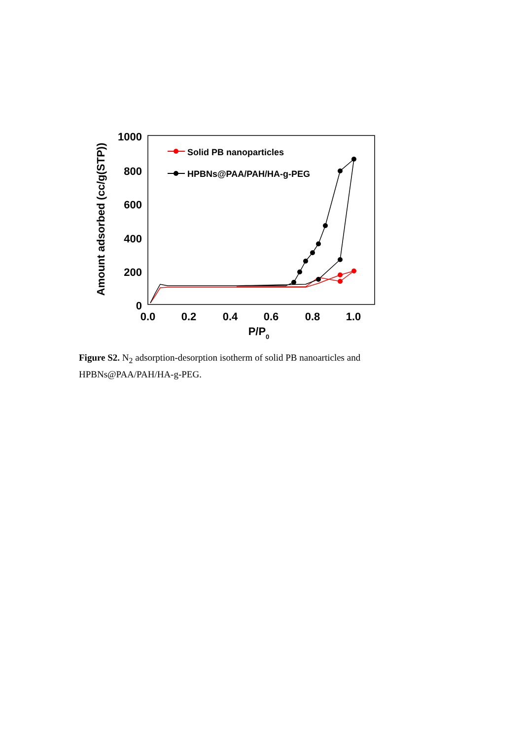1000
800
600
400
200
0
0.0
0.2
0.4
0.6
0.8
1.0
P/P0
Amount adsorbed (cc/g(STP))
Solid PB nanoparticles
HPBNs@PAA/PAH/HA-g-PEG
Figure S2. N<sub>2</sub> adsorption-desorption isotherm of solid PB nanoarticles and HPBNs@PAA/PAH/HA-g-PEG.